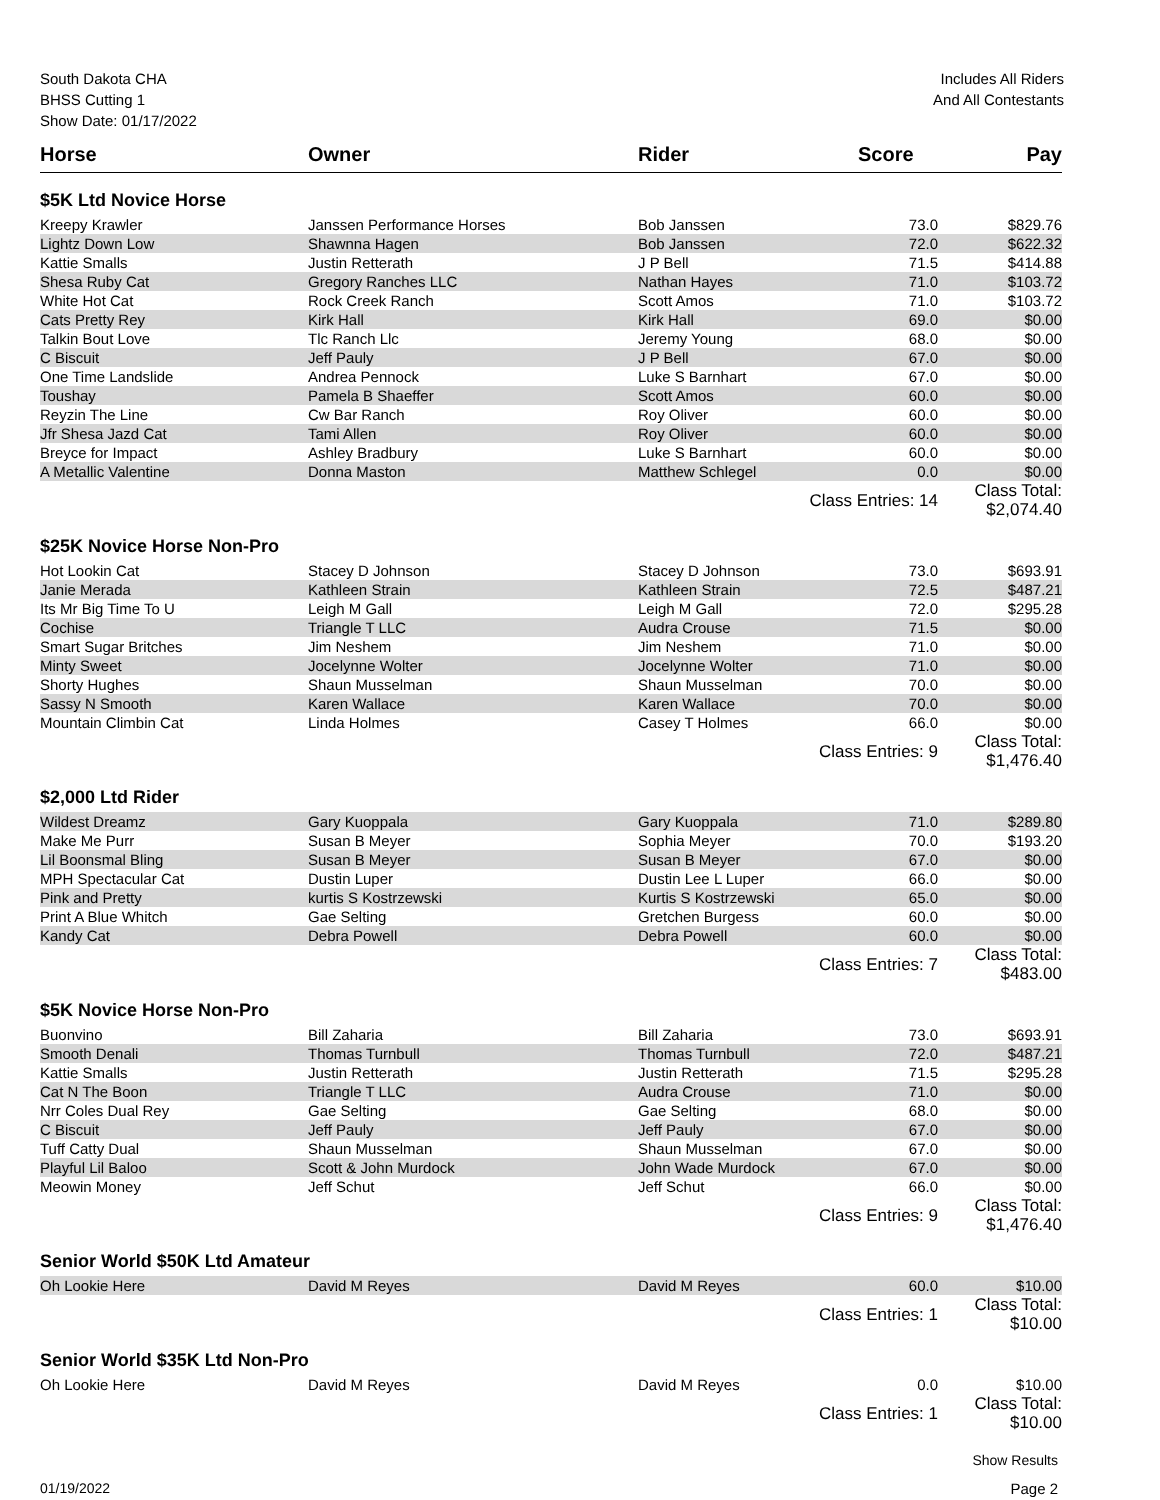South Dakota CHA
BHSS Cutting 1
Show Date: 01/17/2022
Includes All Riders
And All Contestants
| Horse | Owner | Rider | Score | Pay |
| --- | --- | --- | --- | --- |
| $5K Ltd Novice Horse | | | | |
| Kreepy Krawler | Janssen Performance Horses | Bob Janssen | 73.0 | $829.76 |
| Lightz Down Low | Shawnna Hagen | Bob Janssen | 72.0 | $622.32 |
| Kattie Smalls | Justin Retterath | J P Bell | 71.5 | $414.88 |
| Shesa Ruby Cat | Gregory Ranches LLC | Nathan Hayes | 71.0 | $103.72 |
| White Hot Cat | Rock Creek Ranch | Scott Amos | 71.0 | $103.72 |
| Cats Pretty Rey | Kirk Hall | Kirk Hall | 69.0 | $0.00 |
| Talkin Bout Love | Tlc Ranch Llc | Jeremy Young | 68.0 | $0.00 |
| C Biscuit | Jeff Pauly | J P Bell | 67.0 | $0.00 |
| One Time Landslide | Andrea Pennock | Luke S Barnhart | 67.0 | $0.00 |
| Toushay | Pamela B Shaeffer | Scott Amos | 60.0 | $0.00 |
| Reyzin The Line | Cw Bar Ranch | Roy Oliver | 60.0 | $0.00 |
| Jfr Shesa Jazd Cat | Tami Allen | Roy Oliver | 60.0 | $0.00 |
| Breyce for Impact | Ashley Bradbury | Luke S Barnhart | 60.0 | $0.00 |
| A Metallic Valentine | Donna Maston | Matthew Schlegel | 0.0 | $0.00 |
| | | Class Entries: 14 | | Class Total: $2,074.40 |
| $25K Novice Horse Non-Pro | | | | |
| Hot Lookin Cat | Stacey D Johnson | Stacey D Johnson | 73.0 | $693.91 |
| Janie Merada | Kathleen Strain | Kathleen Strain | 72.5 | $487.21 |
| Its Mr Big Time To U | Leigh M Gall | Leigh M Gall | 72.0 | $295.28 |
| Cochise | Triangle T LLC | Audra Crouse | 71.5 | $0.00 |
| Smart Sugar Britches | Jim Neshem | Jim Neshem | 71.0 | $0.00 |
| Minty Sweet | Jocelynne Wolter | Jocelynne Wolter | 71.0 | $0.00 |
| Shorty Hughes | Shaun Musselman | Shaun Musselman | 70.0 | $0.00 |
| Sassy N Smooth | Karen Wallace | Karen Wallace | 70.0 | $0.00 |
| Mountain Climbin Cat | Linda Holmes | Casey T Holmes | 66.0 | $0.00 |
| | | Class Entries: 9 | | Class Total: $1,476.40 |
| $2,000 Ltd Rider | | | | |
| Wildest Dreamz | Gary Kuoppala | Gary Kuoppala | 71.0 | $289.80 |
| Make Me Purr | Susan B Meyer | Sophia Meyer | 70.0 | $193.20 |
| Lil Boonsmal Bling | Susan B Meyer | Susan B Meyer | 67.0 | $0.00 |
| MPH Spectacular Cat | Dustin Luper | Dustin Lee L Luper | 66.0 | $0.00 |
| Pink and Pretty | kurtis S Kostrzewski | Kurtis S Kostrzewski | 65.0 | $0.00 |
| Print A Blue Whitch | Gae Selting | Gretchen Burgess | 60.0 | $0.00 |
| Kandy Cat | Debra Powell | Debra Powell | 60.0 | $0.00 |
| | | Class Entries: 7 | | Class Total: $483.00 |
| $5K Novice Horse Non-Pro | | | | |
| Buonvino | Bill Zaharia | Bill Zaharia | 73.0 | $693.91 |
| Smooth Denali | Thomas Turnbull | Thomas Turnbull | 72.0 | $487.21 |
| Kattie Smalls | Justin Retterath | Justin Retterath | 71.5 | $295.28 |
| Cat N The Boon | Triangle T LLC | Audra Crouse | 71.0 | $0.00 |
| Nrr Coles Dual Rey | Gae Selting | Gae Selting | 68.0 | $0.00 |
| C Biscuit | Jeff Pauly | Jeff Pauly | 67.0 | $0.00 |
| Tuff Catty Dual | Shaun Musselman | Shaun Musselman | 67.0 | $0.00 |
| Playful Lil Baloo | Scott & John Murdock | John Wade Murdock | 67.0 | $0.00 |
| Meowin Money | Jeff Schut | Jeff Schut | 66.0 | $0.00 |
| | | Class Entries: 9 | | Class Total: $1,476.40 |
| Senior World $50K Ltd Amateur | | | | |
| Oh Lookie Here | David M Reyes | David M Reyes | 60.0 | $10.00 |
| | | Class Entries: 1 | | Class Total: $10.00 |
| Senior World $35K Ltd Non-Pro | | | | |
| Oh Lookie Here | David M Reyes | David M Reyes | 0.0 | $10.00 |
| | | Class Entries: 1 | | Class Total: $10.00 |
Show Results
01/19/2022 Page 2